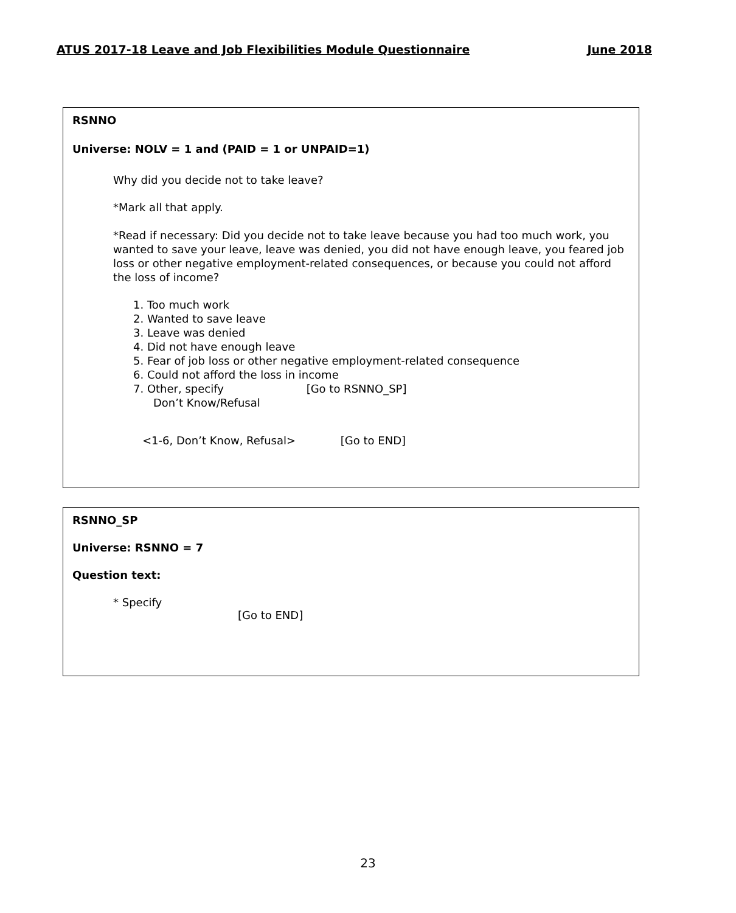ATUS 2017-18 Leave and Job Flexibilities Module Questionnaire June 2018
RSNNO
Universe: NOLV = 1 and (PAID = 1 or UNPAID=1)
Why did you decide not to take leave?
*Mark all that apply.
*Read if necessary: Did you decide not to take leave because you had too much work, you wanted to save your leave, leave was denied, you did not have enough leave, you feared job loss or other negative employment-related consequences, or because you could not afford the loss of income?
1. Too much work
2. Wanted to save leave
3. Leave was denied
4. Did not have enough leave
5. Fear of job loss or other negative employment-related consequence
6. Could not afford the loss in income
7. Other, specify [Go to RSNNO_SP]
Don’t Know/Refusal
<1-6, Don’t Know, Refusal> [Go to END]
RSNNO_SP
Universe: RSNNO = 7
Question text:
* Specify
[Go to END]
23